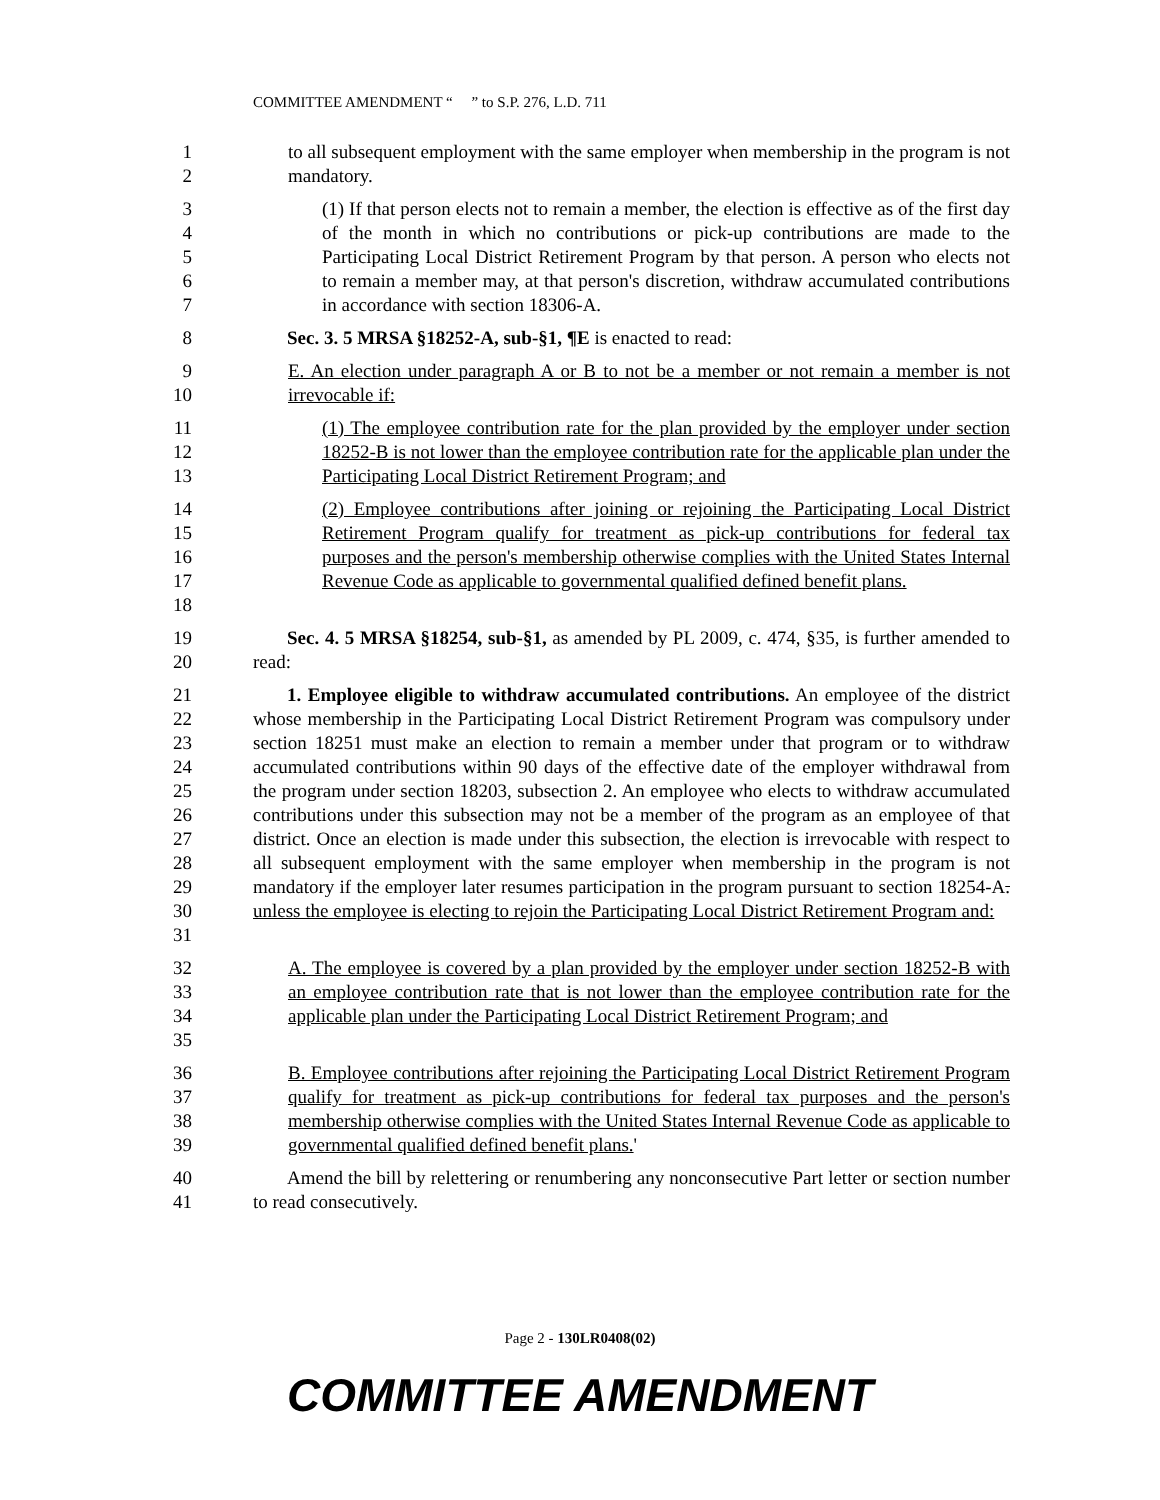COMMITTEE AMENDMENT “ ” to S.P. 276, L.D. 711
1
2
to all subsequent employment with the same employer when membership in the program is not mandatory.
3
4
5
6
7
(1) If that person elects not to remain a member, the election is effective as of the first day of the month in which no contributions or pick-up contributions are made to the Participating Local District Retirement Program by that person. A person who elects not to remain a member may, at that person's discretion, withdraw accumulated contributions in accordance with section 18306-A.
8 Sec. 3. 5 MRSA §18252-A, sub-§1, ¶E is enacted to read:
9
10
E. An election under paragraph A or B to not be a member or not remain a member is not irrevocable if:
11
12
13
(1) The employee contribution rate for the plan provided by the employer under section 18252-B is not lower than the employee contribution rate for the applicable plan under the Participating Local District Retirement Program; and
14
15
16
17
18
(2) Employee contributions after joining or rejoining the Participating Local District Retirement Program qualify for treatment as pick-up contributions for federal tax purposes and the person's membership otherwise complies with the United States Internal Revenue Code as applicable to governmental qualified defined benefit plans.
19
20
Sec. 4. 5 MRSA §18254, sub-§1, as amended by PL 2009, c. 474, §35, is further amended to read:
21
22
23
24
25
26
27
28
29
30
31
1. Employee eligible to withdraw accumulated contributions. An employee of the district whose membership in the Participating Local District Retirement Program was compulsory under section 18251 must make an election to remain a member under that program or to withdraw accumulated contributions within 90 days of the effective date of the employer withdrawal from the program under section 18203, subsection 2. An employee who elects to withdraw accumulated contributions under this subsection may not be a member of the program as an employee of that district. Once an election is made under this subsection, the election is irrevocable with respect to all subsequent employment with the same employer when membership in the program is not mandatory if the employer later resumes participation in the program pursuant to section 18254-A. unless the employee is electing to rejoin the Participating Local District Retirement Program and:
32
33
34
35
A. The employee is covered by a plan provided by the employer under section 18252-B with an employee contribution rate that is not lower than the employee contribution rate for the applicable plan under the Participating Local District Retirement Program; and
36
37
38
39
B. Employee contributions after rejoining the Participating Local District Retirement Program qualify for treatment as pick-up contributions for federal tax purposes and the person's membership otherwise complies with the United States Internal Revenue Code as applicable to governmental qualified defined benefit plans.'
40
41
Amend the bill by relettering or renumbering any nonconsecutive Part letter or section number to read consecutively.
Page 2 - 130LR0408(02)
COMMITTEE AMENDMENT